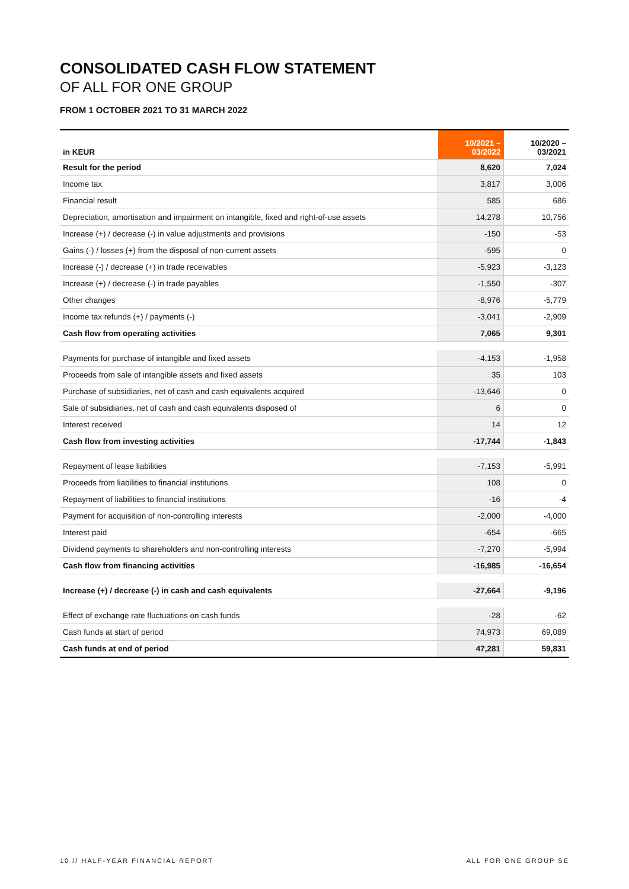CONSOLIDATED CASH FLOW STATEMENT
OF ALL FOR ONE GROUP
FROM 1 OCTOBER 2021 TO 31 MARCH 2022
| in KEUR | 10/2021 – 03/2022 | 10/2020 – 03/2021 |
| --- | --- | --- |
| Result for the period | 8,620 | 7,024 |
| Income tax | 3,817 | 3,006 |
| Financial result | 585 | 686 |
| Depreciation, amortisation and impairment on intangible, fixed and right-of-use assets | 14,278 | 10,756 |
| Increase (+) / decrease (-) in value adjustments and provisions | -150 | -53 |
| Gains (-) / losses (+) from the disposal of non-current assets | -595 | 0 |
| Increase (-) / decrease (+) in trade receivables | -5,923 | -3,123 |
| Increase (+) / decrease (-) in trade payables | -1,550 | -307 |
| Other changes | -8,976 | -5,779 |
| Income tax refunds (+) / payments (-) | -3,041 | -2,909 |
| Cash flow from operating activities | 7,065 | 9,301 |
| Payments for purchase of intangible and fixed assets | -4,153 | -1,958 |
| Proceeds from sale of intangible assets and fixed assets | 35 | 103 |
| Purchase of subsidiaries, net of cash and cash equivalents acquired | -13,646 | 0 |
| Sale of subsidiaries, net of cash and cash equivalents disposed of | 6 | 0 |
| Interest received | 14 | 12 |
| Cash flow from investing activities | -17,744 | -1,843 |
| Repayment of lease liabilities | -7,153 | -5,991 |
| Proceeds from liabilities to financial institutions | 108 | 0 |
| Repayment of liabilities to financial institutions | -16 | -4 |
| Payment for acquisition of non-controlling interests | -2,000 | -4,000 |
| Interest paid | -654 | -665 |
| Dividend payments to shareholders and non-controlling interests | -7,270 | -5,994 |
| Cash flow from financing activities | -16,985 | -16,654 |
| Increase (+) / decrease (-) in cash and cash equivalents | -27,664 | -9,196 |
| Effect of exchange rate fluctuations on cash funds | -28 | -62 |
| Cash funds at start of period | 74,973 | 69,089 |
| Cash funds at end of period | 47,281 | 59,831 |
10 // HALF-YEAR FINANCIAL REPORT ALL FOR ONE GROUP SE